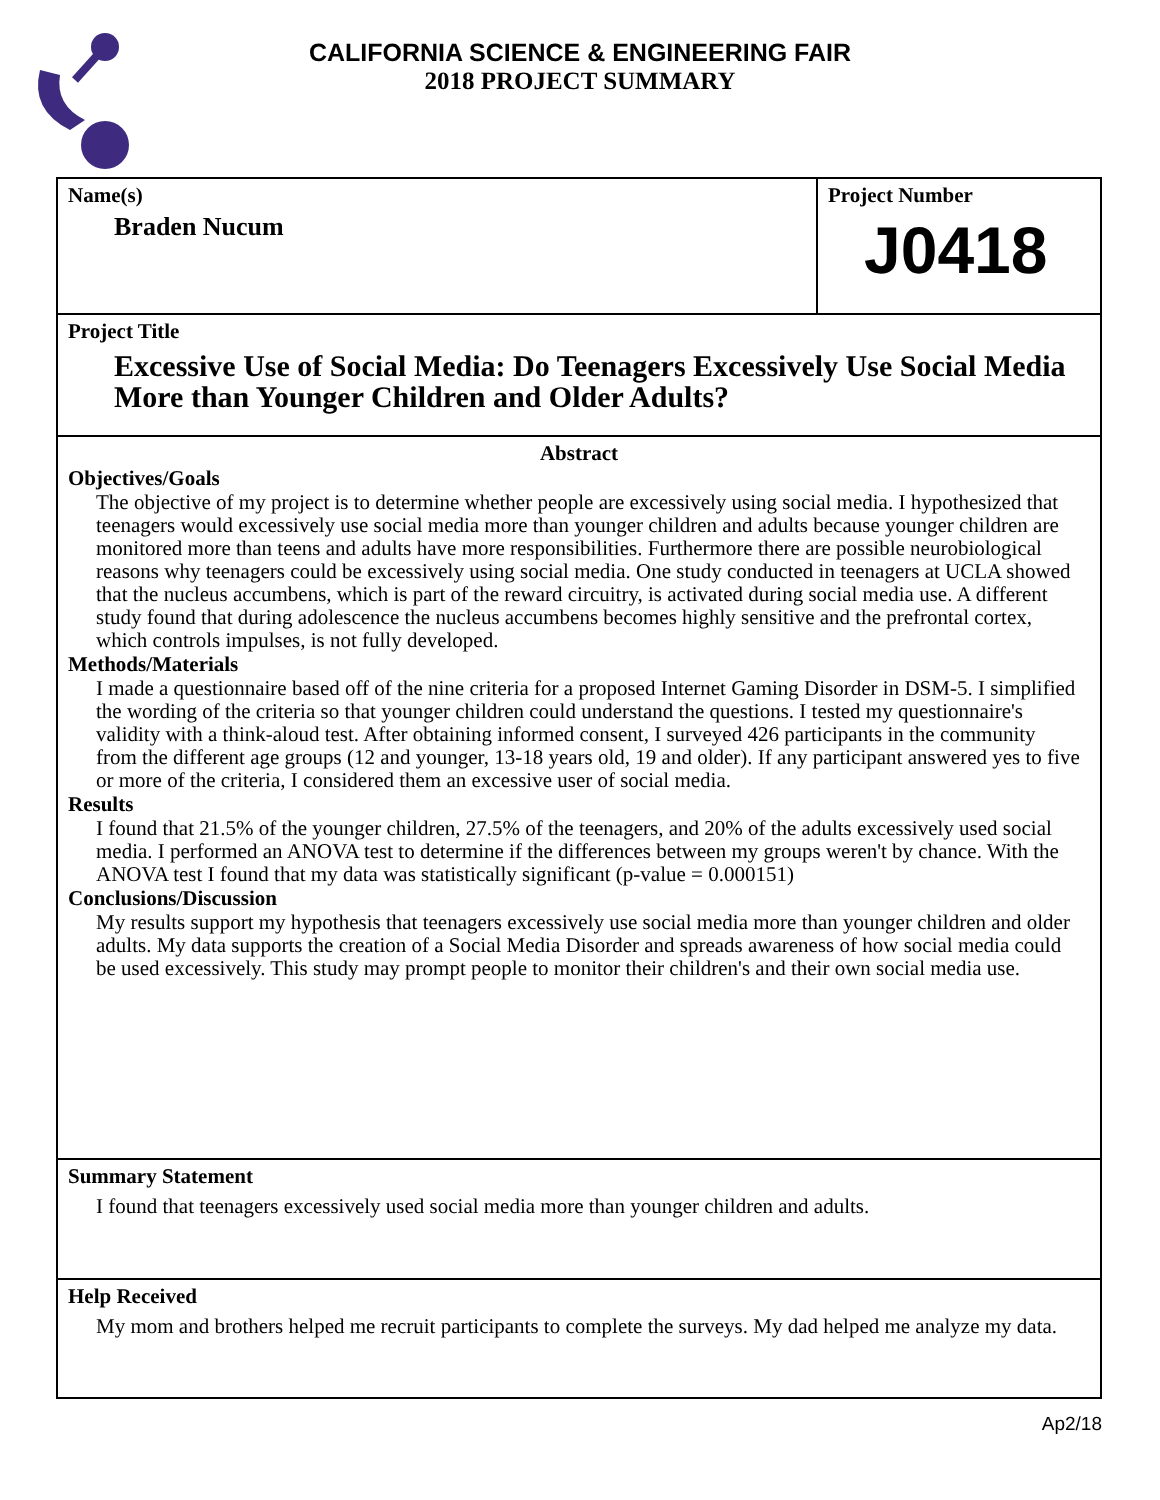CALIFORNIA SCIENCE & ENGINEERING FAIR
2018 PROJECT SUMMARY
Name(s)
Braden Nucum
Project Number
J0418
Project Title
Excessive Use of Social Media: Do Teenagers Excessively Use Social Media More than Younger Children and Older Adults?
Abstract
Objectives/Goals
The objective of my project is to determine whether people are excessively using social media. I hypothesized that teenagers would excessively use social media more than younger children and adults because younger children are monitored more than teens and adults have more responsibilities. Furthermore there are possible neurobiological reasons why teenagers could be excessively using social media. One study conducted in teenagers at UCLA showed that the nucleus accumbens, which is part of the reward circuitry, is activated during social media use. A different study found that during adolescence the nucleus accumbens becomes highly sensitive and the prefrontal cortex, which controls impulses, is not fully developed.
Methods/Materials
I made a questionnaire based off of the nine criteria for a proposed Internet Gaming Disorder in DSM-5. I simplified the wording of the criteria so that younger children could understand the questions. I tested my questionnaire's validity with a think-aloud test. After obtaining informed consent, I surveyed 426 participants in the community from the different age groups (12 and younger, 13-18 years old, 19 and older). If any participant answered yes to five or more of the criteria, I considered them an excessive user of social media.
Results
I found that 21.5% of the younger children, 27.5% of the teenagers, and 20% of the adults excessively used social media. I performed an ANOVA test to determine if the differences between my groups weren't by chance. With the ANOVA test I found that my data was statistically significant (p-value = 0.000151)
Conclusions/Discussion
My results support my hypothesis that teenagers excessively use social media more than younger children and older adults. My data supports the creation of a Social Media Disorder and spreads awareness of how social media could be used excessively. This study may prompt people to monitor their children's and their own social media use.
Summary Statement
I found that teenagers excessively used social media more than younger children and adults.
Help Received
My mom and brothers helped me recruit participants to complete the surveys. My dad helped me analyze my data.
Ap2/18